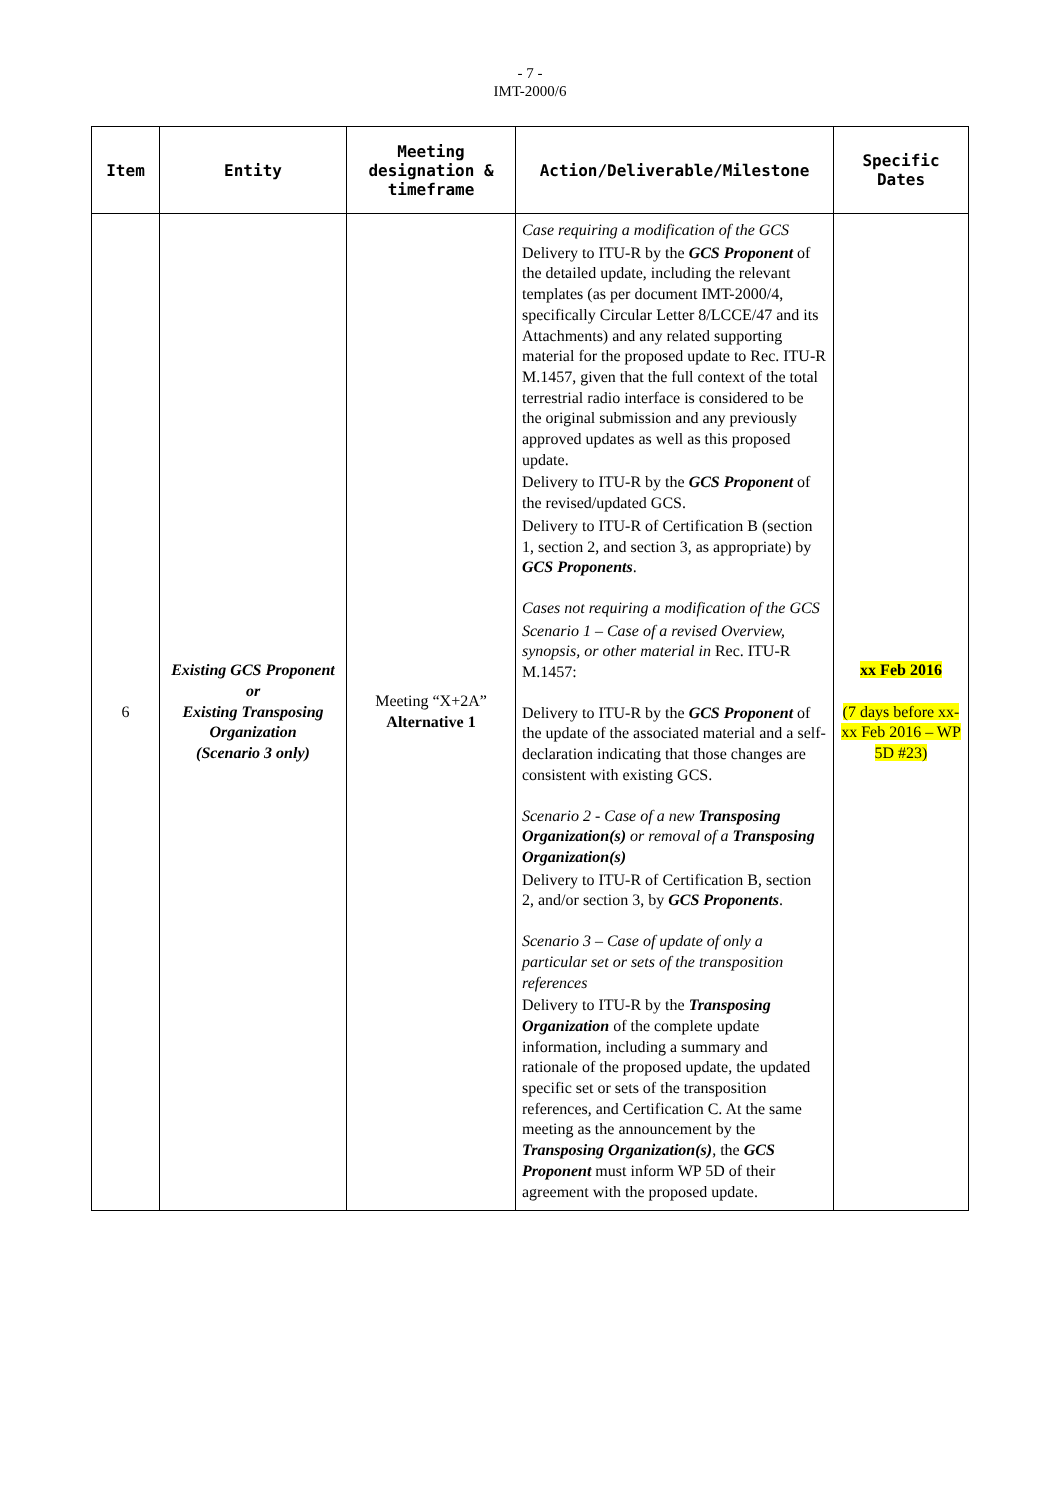- 7 -
IMT-2000/6
| Item | Entity | Meeting designation & timeframe | Action/Deliverable/Milestone | Specific Dates |
| --- | --- | --- | --- | --- |
| 6 | Existing GCS Proponent or Existing Transposing Organization (Scenario 3 only) | Meeting “X+2A” Alternative 1 | Case requiring a modification of the GCS Delivery to ITU-R by the GCS Proponent of the detailed update, including the relevant templates (as per document IMT-2000/4, specifically Circular Letter 8/LCCE/47 and its Attachments) and any related supporting material for the proposed update to Rec. ITU-R M.1457, given that the full context of the total terrestrial radio interface is considered to be the original submission and any previously approved updates as well as this proposed update. Delivery to ITU-R by the GCS Proponent of the revised/updated GCS. Delivery to ITU-R of Certification B (section 1, section 2, and section 3, as appropriate) by GCS Proponents . Cases not requiring a modification of the GCS Scenario 1 – Case of a revised Overview, synopsis, or other material in Rec. ITU-R M.1457: Delivery to ITU-R by the GCS Proponent of the update of the associated material and a self-declaration indicating that those changes are consistent with existing GCS. Scenario 2 - Case of a new Transposing Organization(s) or removal of a Transposing Organization(s) Delivery to ITU-R of Certification B, section 2, and/or section 3, by GCS Proponents . Scenario 3 – Case of update of only a particular set or sets of the transposition references Delivery to ITU-R by the Transposing Organization of the complete update information, including a summary and rationale of the proposed update, the updated specific set or sets of the transposition references, and Certification C. At the same meeting as the announcement by the Transposing Organization(s) , the GCS Proponent must inform WP 5D of their agreement with the proposed update. | xx Feb 2016 (7 days before xx-xx Feb 2016 – WP 5D #23) |